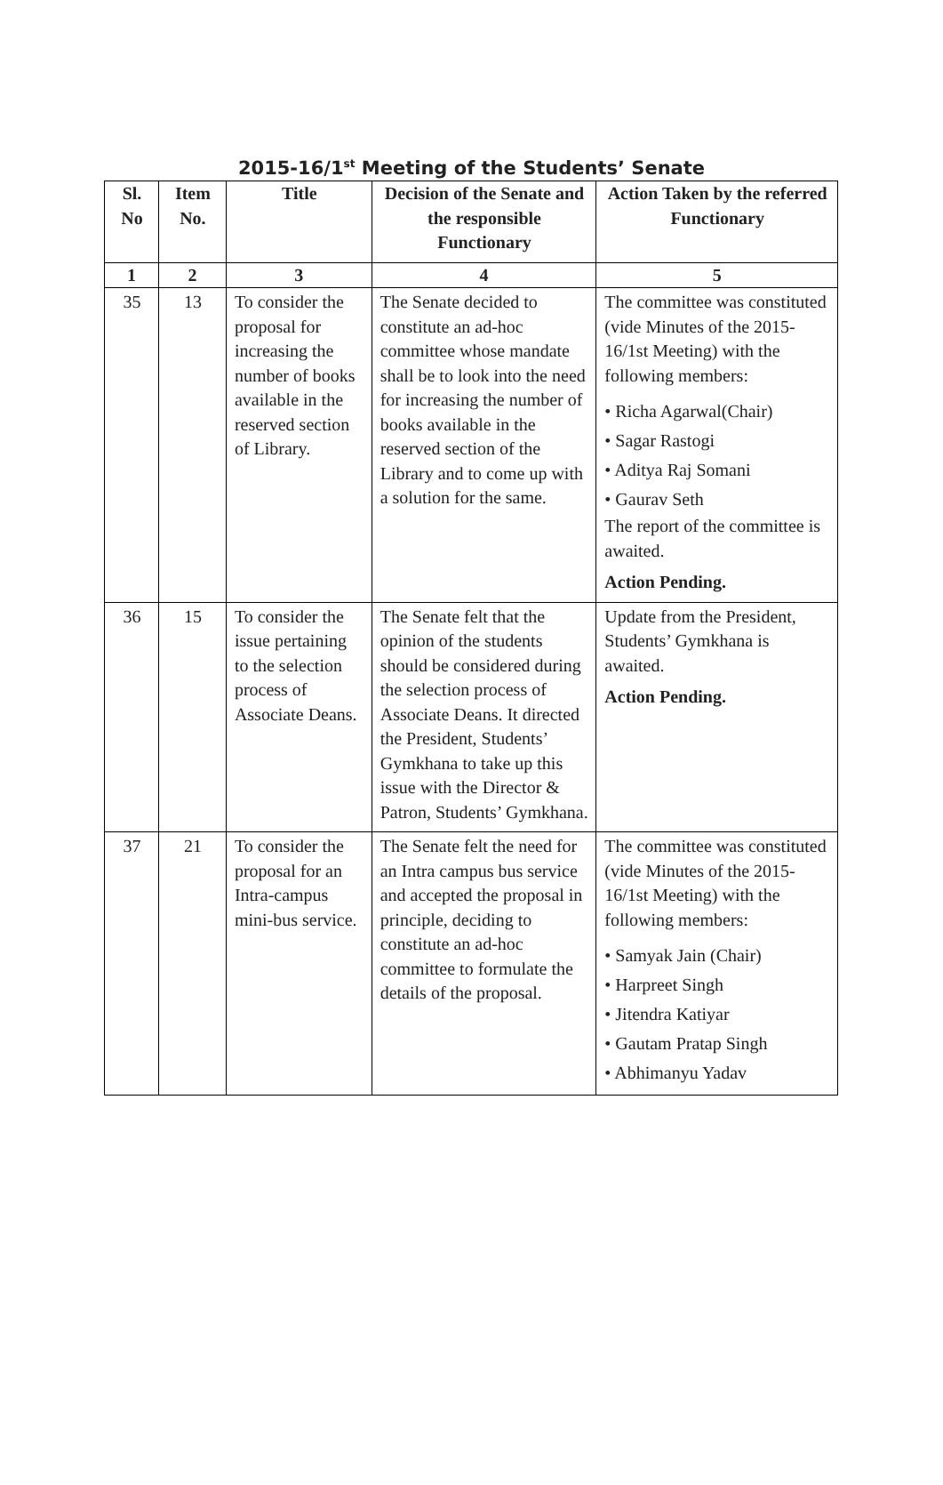2015-16/1<sup>st</sup> Meeting of the Students’ Senate
| Sl. No | Item No. | Title | Decision of the Senate and the responsible Functionary | Action Taken by the referred Functionary |
| --- | --- | --- | --- | --- |
| 1 | 2 | 3 | 4 | 5 |
| 35 | 13 | To consider the proposal for increasing the number of books available in the reserved section of Library. | The Senate decided to constitute an ad-hoc committee whose mandate shall be to look into the need for increasing the number of books available in the reserved section of the Library and to come up with a solution for the same. | The committee was constituted (vide Minutes of the 2015-16/1st Meeting) with the following members: • Richa Agarwal(Chair) • Sagar Rastogi • Aditya Raj Somani • Gaurav Seth The report of the committee is awaited. Action Pending. |
| 36 | 15 | To consider the issue pertaining to the selection process of Associate Deans. | The Senate felt that the opinion of the students should be considered during the selection process of Associate Deans. It directed the President, Students’ Gymkhana to take up this issue with the Director & Patron, Students’ Gymkhana. | Update from the President, Students’ Gymkhana is awaited. Action Pending. |
| 37 | 21 | To consider the proposal for an Intra-campus mini-bus service. | The Senate felt the need for an Intra campus bus service and accepted the proposal in principle, deciding to constitute an ad-hoc committee to formulate the details of the proposal. | The committee was constituted (vide Minutes of the 2015-16/1st Meeting) with the following members: • Samyak Jain (Chair) • Harpreet Singh • Jitendra Katiyar • Gautam Pratap Singh • Abhimanyu Yadav |